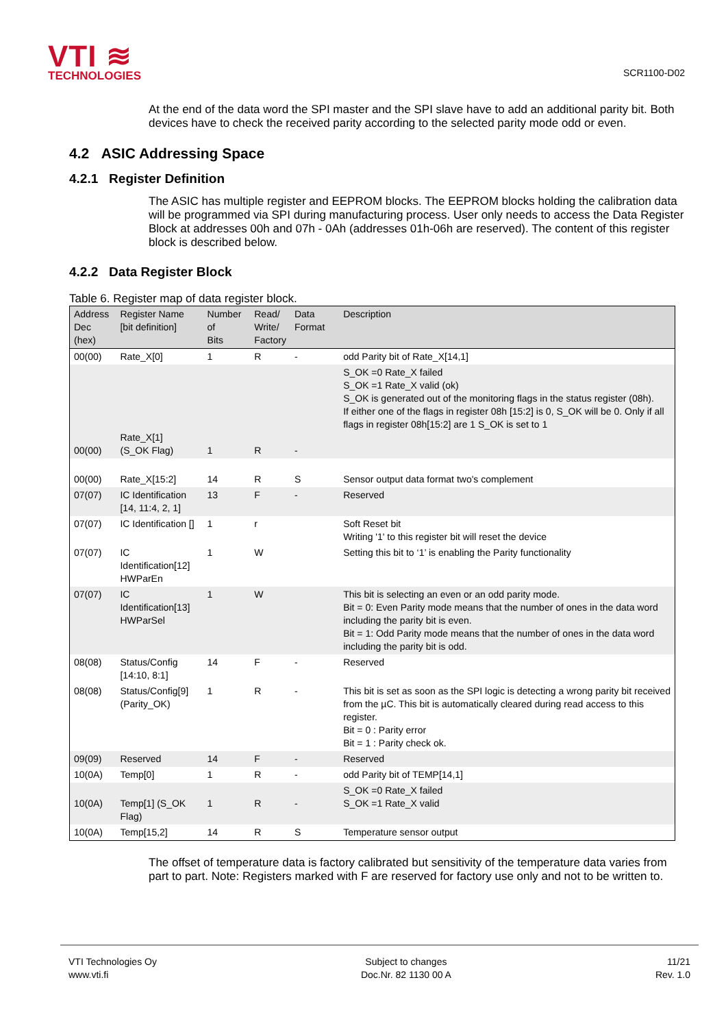VTI ≋
TECHNOLOGIES
SCR1100-D02
At the end of the data word the SPI master and the SPI slave have to add an additional parity bit. Both devices have to check the received parity according to the selected parity mode odd or even.
4.2 ASIC Addressing Space
4.2.1 Register Definition
The ASIC has multiple register and EEPROM blocks. The EEPROM blocks holding the calibration data will be programmed via SPI during manufacturing process. User only needs to access the Data Register Block at addresses 00h and 07h - 0Ah (addresses 01h-06h are reserved). The content of this register block is described below.
4.2.2 Data Register Block
Table 6. Register map of data register block.
| Address Dec (hex) | Register Name [bit definition] | Number of Bits | Read/ Write/ Factory | Data Format | Description |
| --- | --- | --- | --- | --- | --- |
| 00(00) | Rate_X[0] | 1 | R | - | odd Parity bit of Rate_X[14,1] |
| 00(00) | Rate_X[1] (S_OK Flag) | 1 | R | - | S_OK =0 Rate_X failed S_OK =1 Rate_X valid (ok) S_OK is generated out of the monitoring flags in the status register (08h). If either one of the flags in register 08h [15:2] is 0, S_OK will be 0. Only if all flags in register 08h[15:2] are 1 S_OK is set to 1 |
| 00(00) | Rate_X[15:2] | 14 | R | S | Sensor output data format two's complement |
| 07(07) | IC Identification [14, 11:4, 2, 1] | 13 | F | - | Reserved |
| 07(07) | IC Identification [] | 1 | r | | Soft Reset bit Writing '1' to this register bit will reset the device |
| 07(07) | IC Identification[12] HWParEn | 1 | W | | Setting this bit to ‘1’ is enabling the Parity functionality |
| 07(07) | IC Identification[13] HWParSel | 1 | W | | This bit is selecting an even or an odd parity mode. Bit = 0: Even Parity mode means that the number of ones in the data word including the parity bit is even. Bit = 1: Odd Parity mode means that the number of ones in the data word including the parity bit is odd. |
| 08(08) | Status/Config [14:10, 8:1] | 14 | F | - | Reserved |
| 08(08) | Status/Config[9] (Parity_OK) | 1 | R | - | This bit is set as soon as the SPI logic is detecting a wrong parity bit received from the µC. This bit is automatically cleared during read access to this register. Bit = 0 : Parity error Bit = 1 : Parity check ok. |
| 09(09) | Reserved | 14 | F | - | Reserved |
| 10(0A) | Temp[0] | 1 | R | - | odd Parity bit of TEMP[14,1] |
| 10(0A) | Temp[1] (S_OK Flag) | 1 | R | - | S_OK =0 Rate_X failed S_OK =1 Rate_X valid |
| 10(0A) | Temp[15,2] | 14 | R | S | Temperature sensor output |
The offset of temperature data is factory calibrated but sensitivity of the temperature data varies from part to part. Note: Registers marked with F are reserved for factory use only and not to be written to.
VTI Technologies Oy
www.vti.fi
Subject to changes
Doc.Nr. 82 1130 00 A
11/21
Rev. 1.0